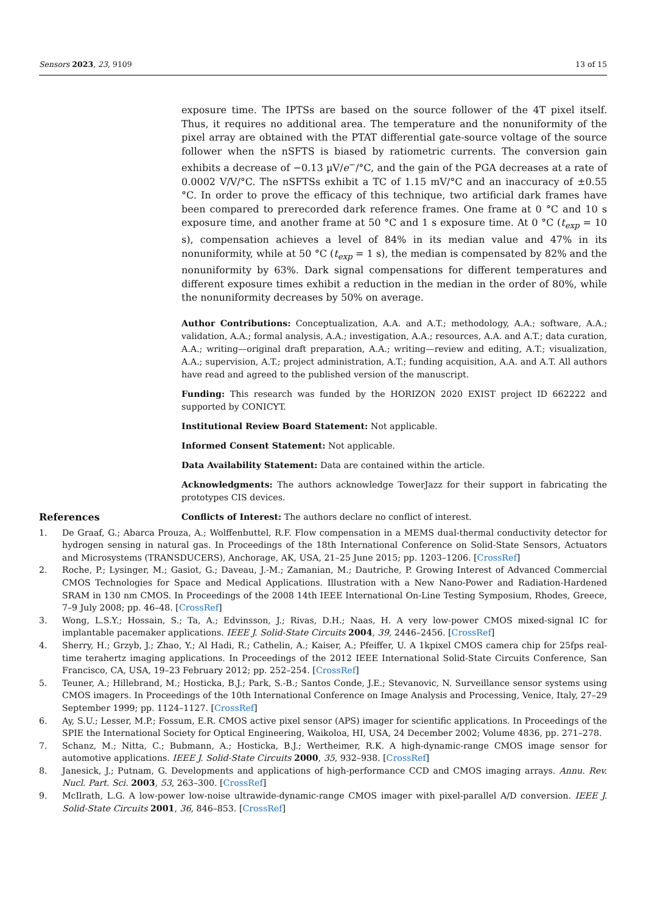Sensors 2023, 23, 9109 13 of 15
exposure time. The IPTSs are based on the source follower of the 4T pixel itself. Thus, it requires no additional area. The temperature and the nonuniformity of the pixel array are obtained with the PTAT differential gate-source voltage of the source follower when the nSFTS is biased by ratiometric currents. The conversion gain exhibits a decrease of −0.13 µV/e<sup>−</sup>/°C, and the gain of the PGA decreases at a rate of 0.0002 V/V/°C. The nSFTSs exhibit a TC of 1.15 mV/°C and an inaccuracy of ±0.55 °C. In order to prove the efficacy of this technique, two artificial dark frames have been compared to prerecorded dark reference frames. One frame at 0 °C and 10 s exposure time, and another frame at 50 °C and 1 s exposure time. At 0 °C (t<sub>exp</sub> = 10 s), compensation achieves a level of 84% in its median value and 47% in its nonuniformity, while at 50 °C (t<sub>exp</sub> = 1 s), the median is compensated by 82% and the nonuniformity by 63%. Dark signal compensations for different temperatures and different exposure times exhibit a reduction in the median in the order of 80%, while the nonuniformity decreases by 50% on average.
Author Contributions: Conceptualization, A.A. and A.T.; methodology, A.A.; software, A.A.; validation, A.A.; formal analysis, A.A.; investigation, A.A.; resources, A.A. and A.T.; data curation, A.A.; writing—original draft preparation, A.A.; writing—review and editing, A.T.; visualization, A.A.; supervision, A.T.; project administration, A.T.; funding acquisition, A.A. and A.T. All authors have read and agreed to the published version of the manuscript.
Funding: This research was funded by the HORIZON 2020 EXIST project ID 662222 and supported by CONICYT.
Institutional Review Board Statement: Not applicable.
Informed Consent Statement: Not applicable.
Data Availability Statement: Data are contained within the article.
Acknowledgments: The authors acknowledge TowerJazz for their support in fabricating the prototypes CIS devices.
Conflicts of Interest: The authors declare no conflict of interest.
References
1. De Graaf, G.; Abarca Prouza, A.; Wolffenbuttel, R.F. Flow compensation in a MEMS dual-thermal conductivity detector for hydrogen sensing in natural gas. In Proceedings of the 18th International Conference on Solid-State Sensors, Actuators and Microsystems (TRANSDUCERS), Anchorage, AK, USA, 21–25 June 2015; pp. 1203–1206. [CrossRef]
2. Roche, P.; Lysinger, M.; Gasiot, G.; Daveau, J.-M.; Zamanian, M.; Dautriche, P. Growing Interest of Advanced Commercial CMOS Technologies for Space and Medical Applications. Illustration with a New Nano-Power and Radiation-Hardened SRAM in 130 nm CMOS. In Proceedings of the 2008 14th IEEE International On-Line Testing Symposium, Rhodes, Greece, 7–9 July 2008; pp. 46–48. [CrossRef]
3. Wong, L.S.Y.; Hossain, S.; Ta, A.; Edvinsson, J.; Rivas, D.H.; Naas, H. A very low-power CMOS mixed-signal IC for implantable pacemaker applications. IEEE J. Solid-State Circuits 2004, 39, 2446–2456. [CrossRef]
4. Sherry, H.; Grzyb, J.; Zhao, Y.; Al Hadi, R.; Cathelin, A.; Kaiser, A.; Pfeiffer, U. A 1kpixel CMOS camera chip for 25fps real-time terahertz imaging applications. In Proceedings of the 2012 IEEE International Solid-State Circuits Conference, San Francisco, CA, USA, 19–23 February 2012; pp. 252–254. [CrossRef]
5. Teuner, A.; Hillebrand, M.; Hosticka, B.J.; Park, S.-B.; Santos Conde, J.E.; Stevanovic, N. Surveillance sensor systems using CMOS imagers. In Proceedings of the 10th International Conference on Image Analysis and Processing, Venice, Italy, 27–29 September 1999; pp. 1124–1127. [CrossRef]
6. Ay, S.U.; Lesser, M.P.; Fossum, E.R. CMOS active pixel sensor (APS) imager for scientific applications. In Proceedings of the SPIE the International Society for Optical Engineering, Waikoloa, HI, USA, 24 December 2002; Volume 4836, pp. 271–278.
7. Schanz, M.; Nitta, C.; Bubmann, A.; Hosticka, B.J.; Wertheimer, R.K. A high-dynamic-range CMOS image sensor for automotive applications. IEEE J. Solid-State Circuits 2000, 35, 932–938. [CrossRef]
8. Janesick, J.; Putnam, G. Developments and applications of high-performance CCD and CMOS imaging arrays. Annu. Rev. Nucl. Part. Sci. 2003, 53, 263–300. [CrossRef]
9. McIlrath, L.G. A low-power low-noise ultrawide-dynamic-range CMOS imager with pixel-parallel A/D conversion. IEEE J. Solid-State Circuits 2001, 36, 846–853. [CrossRef]